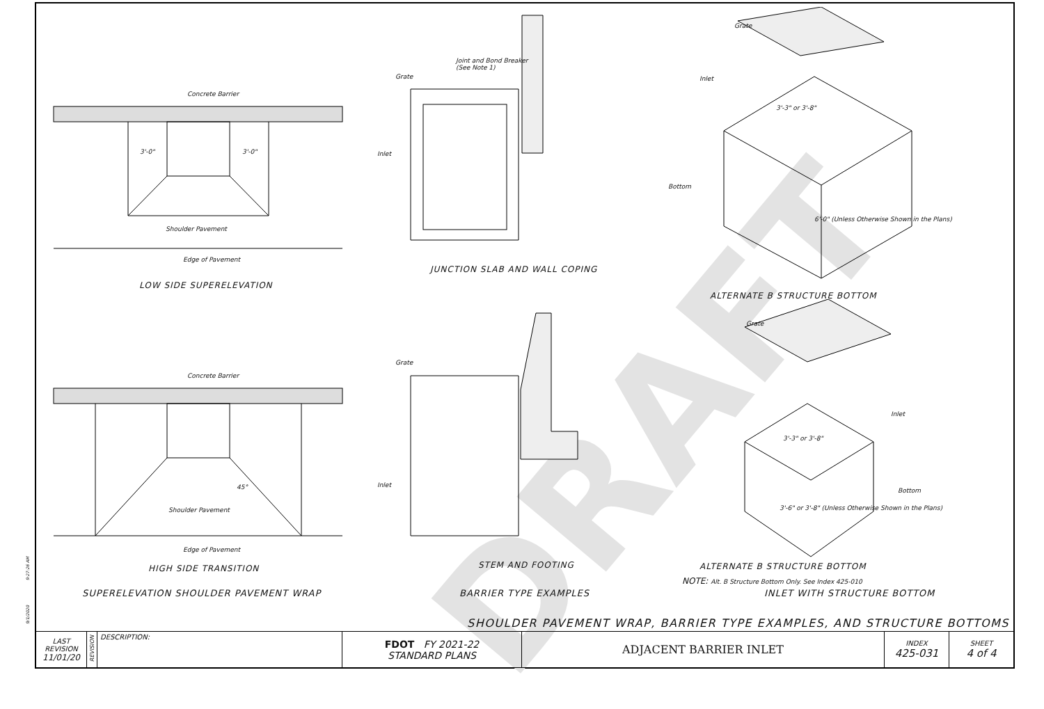DRAFT
Concrete Barrier
3'-0" 3'-0"
Shoulder Pavement
Edge of Pavement
LOW SIDE SUPERELEVATION
Joint and Bond Breaker
(See Note 1)
Grate
Inlet
JUNCTION SLAB AND WALL COPING
Grate
Inlet
Bottom
3'-3" or 3'-8"
6'-0" (Unless Otherwise Shown in the Plans)
ALTERNATE B STRUCTURE BOTTOM
Concrete Barrier
45°
Shoulder Pavement
Edge of Pavement
HIGH SIDE TRANSITION
Grate
Inlet
STEM AND FOOTING
Grate
Inlet
Bottom
3'-3" or 3'-8"
3'-6" or 3'-8" (Unless Otherwise Shown in the Plans)
ALTERNATE B STRUCTURE BOTTOM
NOTE: Alt. B Structure Bottom Only. See Index 425-010
SUPERELEVATION SHOULDER PAVEMENT WRAP
BARRIER TYPE EXAMPLES INLET WITH STRUCTURE BOTTOM
SHOULDER PAVEMENT WRAP, BARRIER TYPE EXAMPLES, AND STRUCTURE BOTTOMS
9:27:26 AM
9/1/2020
| LAST REVISION 11/01/20 | REVISION | DESCRIPTION: | FDOT FY 2021-22 STANDARD PLANS | ADJACENT BARRIER INLET | INDEX 425-031 | SHEET 4 of 4 |